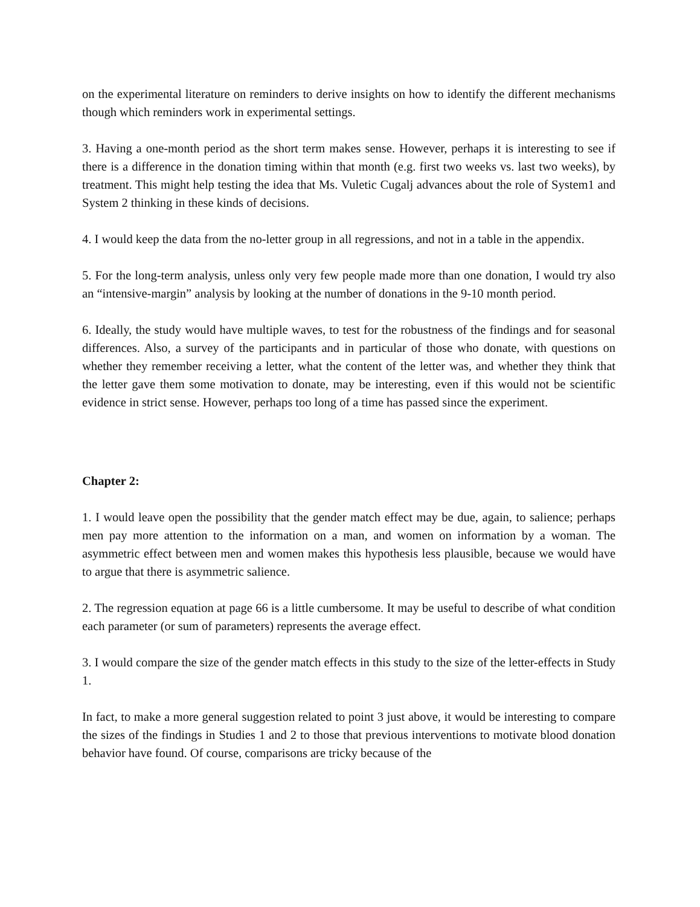on the experimental literature on reminders to derive insights on how to identify the different mechanisms though which reminders work in experimental settings.
3. Having a one-month period as the short term makes sense. However, perhaps it is interesting to see if there is a difference in the donation timing within that month (e.g. first two weeks vs. last two weeks), by treatment. This might help testing the idea that Ms. Vuletic Cugalj advances about the role of System1 and System 2 thinking in these kinds of decisions.
4. I would keep the data from the no-letter group in all regressions, and not in a table in the appendix.
5. For the long-term analysis, unless only very few people made more than one donation, I would try also an “intensive-margin” analysis by looking at the number of donations in the 9-10 month period.
6. Ideally, the study would have multiple waves, to test for the robustness of the findings and for seasonal differences. Also, a survey of the participants and in particular of those who donate, with questions on whether they remember receiving a letter, what the content of the letter was, and whether they think that the letter gave them some motivation to donate, may be interesting, even if this would not be scientific evidence in strict sense. However, perhaps too long of a time has passed since the experiment.
Chapter 2:
1. I would leave open the possibility that the gender match effect may be due, again, to salience; perhaps men pay more attention to the information on a man, and women on information by a woman. The asymmetric effect between men and women makes this hypothesis less plausible, because we would have to argue that there is asymmetric salience.
2. The regression equation at page 66 is a little cumbersome. It may be useful to describe of what condition each parameter (or sum of parameters) represents the average effect.
3. I would compare the size of the gender match effects in this study to the size of the letter-effects in Study 1.
In fact, to make a more general suggestion related to point 3 just above, it would be interesting to compare the sizes of the findings in Studies 1 and 2 to those that previous interventions to motivate blood donation behavior have found. Of course, comparisons are tricky because of the